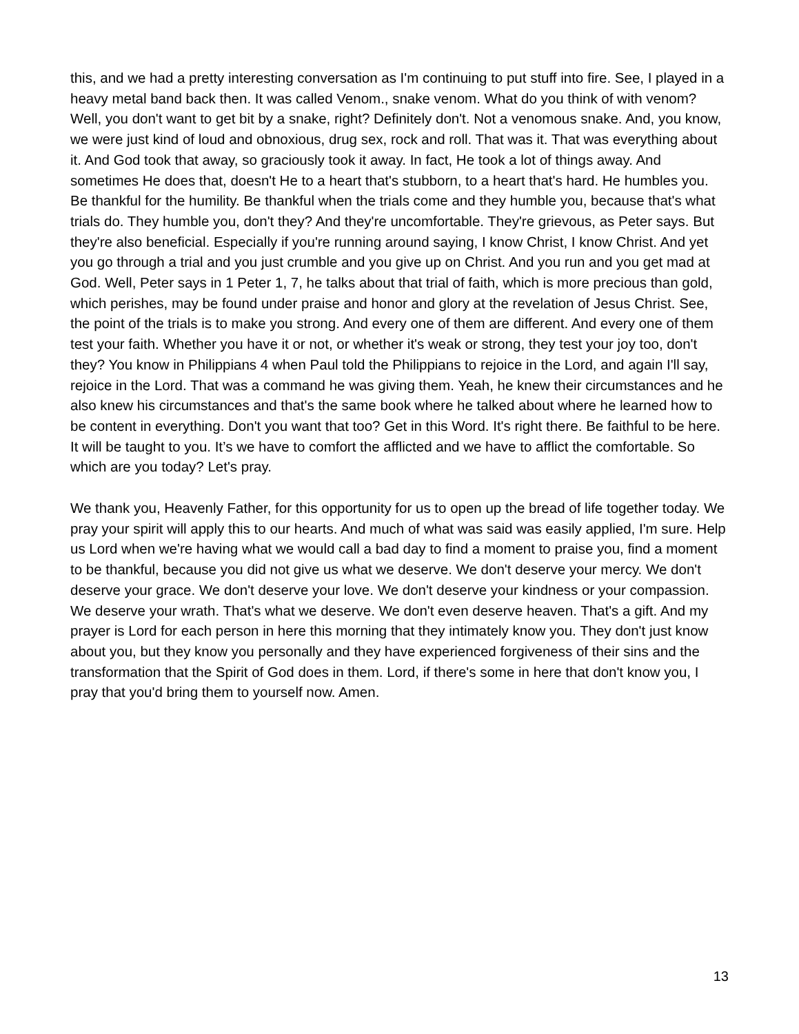this, and we had a pretty interesting conversation as I'm continuing to put stuff into fire. See, I played in a heavy metal band back then. It was called Venom., snake venom. What do you think of with venom? Well, you don't want to get bit by a snake, right? Definitely don't. Not a venomous snake. And, you know, we were just kind of loud and obnoxious, drug sex, rock and roll. That was it. That was everything about it. And God took that away, so graciously took it away. In fact, He took a lot of things away. And sometimes He does that, doesn't He to a heart that's stubborn, to a heart that's hard. He humbles you. Be thankful for the humility. Be thankful when the trials come and they humble you, because that's what trials do. They humble you, don't they? And they're uncomfortable. They're grievous, as Peter says. But they're also beneficial. Especially if you're running around saying, I know Christ, I know Christ. And yet you go through a trial and you just crumble and you give up on Christ. And you run and you get mad at God. Well, Peter says in 1 Peter 1, 7, he talks about that trial of faith, which is more precious than gold, which perishes, may be found under praise and honor and glory at the revelation of Jesus Christ. See, the point of the trials is to make you strong. And every one of them are different. And every one of them test your faith. Whether you have it or not, or whether it's weak or strong, they test your joy too, don't they? You know in Philippians 4 when Paul told the Philippians to rejoice in the Lord, and again I'll say, rejoice in the Lord. That was a command he was giving them. Yeah, he knew their circumstances and he also knew his circumstances and that's the same book where he talked about where he learned how to be content in everything. Don't you want that too? Get in this Word. It's right there. Be faithful to be here. It will be taught to you. It’s we have to comfort the afflicted and we have to afflict the comfortable. So which are you today? Let's pray.
We thank you, Heavenly Father, for this opportunity for us to open up the bread of life together today. We pray your spirit will apply this to our hearts. And much of what was said was easily applied, I'm sure. Help us Lord when we're having what we would call a bad day to find a moment to praise you, find a moment to be thankful, because you did not give us what we deserve. We don't deserve your mercy. We don't deserve your grace. We don't deserve your love. We don't deserve your kindness or your compassion. We deserve your wrath. That's what we deserve. We don't even deserve heaven. That's a gift. And my prayer is Lord for each person in here this morning that they intimately know you. They don't just know about you, but they know you personally and they have experienced forgiveness of their sins and the transformation that the Spirit of God does in them. Lord, if there's some in here that don't know you, I pray that you'd bring them to yourself now. Amen.
13